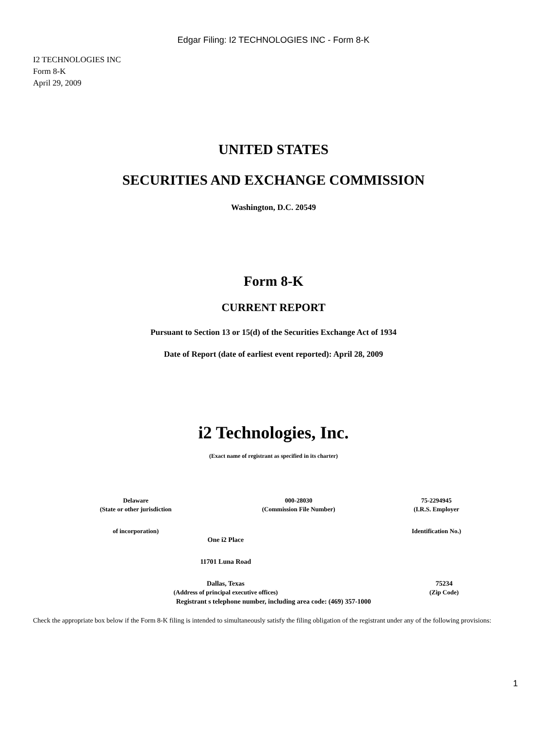Edgar Filing: I2 TECHNOLOGIES INC - Form 8-K
I2 TECHNOLOGIES INC
Form 8-K
April 29, 2009
UNITED STATES
SECURITIES AND EXCHANGE COMMISSION
Washington, D.C. 20549
Form 8-K
CURRENT REPORT
Pursuant to Section 13 or 15(d) of the Securities Exchange Act of 1934
Date of Report (date of earliest event reported): April 28, 2009
i2 Technologies, Inc.
(Exact name of registrant as specified in its charter)
| Delaware | 000-28030 | 75-2294945 |
| (State or other jurisdiction | (Commission File Number) | (I.R.S. Employer |
| of incorporation) | | Identification No.) |
| One i2 Place | |
| 11701 Luna Road | |
| Dallas, Texas | 75234 |
| (Address of principal executive offices) | (Zip Code) |
Registrant s telephone number, including area code: (469) 357-1000
Check the appropriate box below if the Form 8-K filing is intended to simultaneously satisfy the filing obligation of the registrant under any of the following provisions:
1